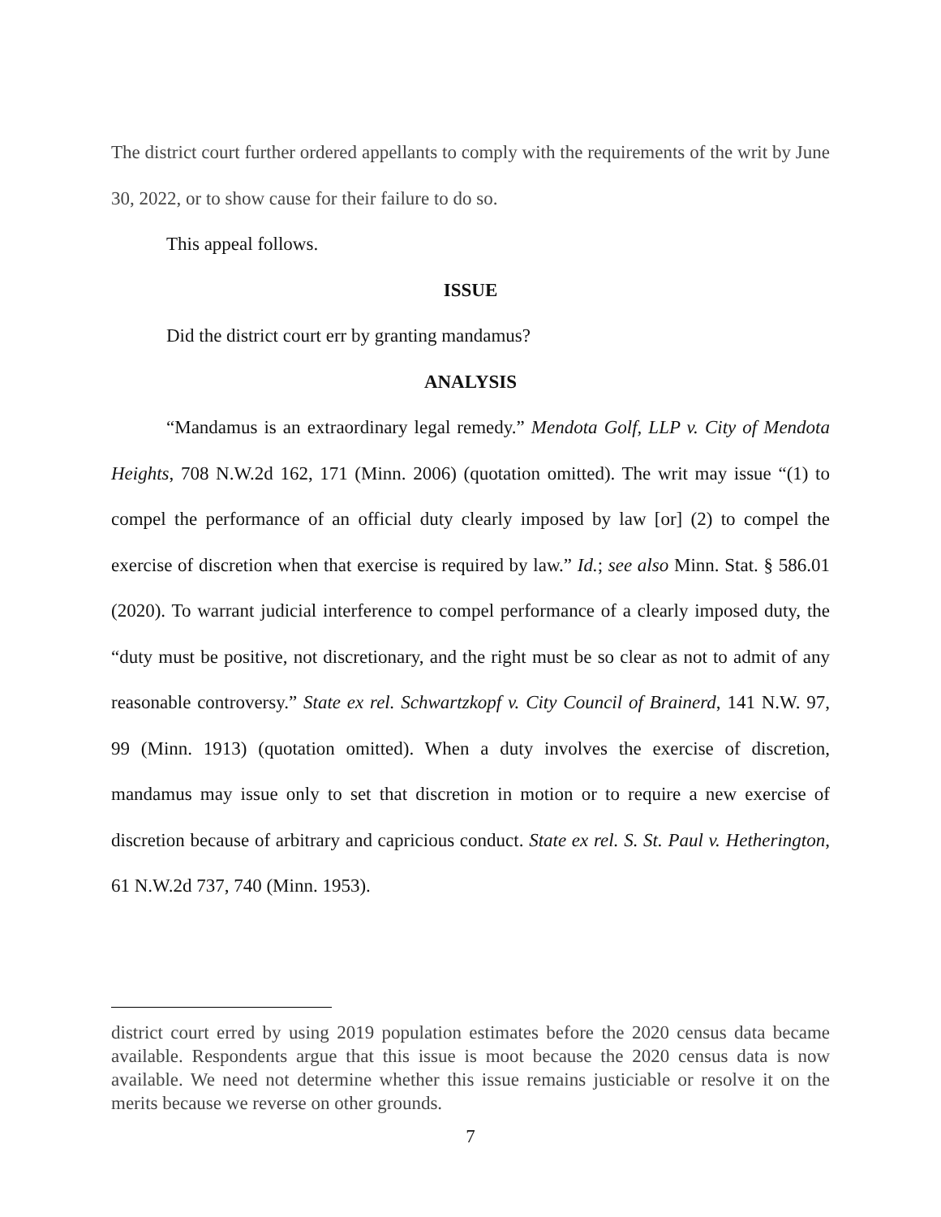The district court further ordered appellants to comply with the requirements of the writ by June 30, 2022, or to show cause for their failure to do so.
This appeal follows.
ISSUE
Did the district court err by granting mandamus?
ANALYSIS
“Mandamus is an extraordinary legal remedy.” Mendota Golf, LLP v. City of Mendota Heights, 708 N.W.2d 162, 171 (Minn. 2006) (quotation omitted). The writ may issue “(1) to compel the performance of an official duty clearly imposed by law [or] (2) to compel the exercise of discretion when that exercise is required by law.” Id.; see also Minn. Stat. § 586.01 (2020). To warrant judicial interference to compel performance of a clearly imposed duty, the “duty must be positive, not discretionary, and the right must be so clear as not to admit of any reasonable controversy.” State ex rel. Schwartzkopf v. City Council of Brainerd, 141 N.W. 97, 99 (Minn. 1913) (quotation omitted). When a duty involves the exercise of discretion, mandamus may issue only to set that discretion in motion or to require a new exercise of discretion because of arbitrary and capricious conduct. State ex rel. S. St. Paul v. Hetherington, 61 N.W.2d 737, 740 (Minn. 1953).
district court erred by using 2019 population estimates before the 2020 census data became available. Respondents argue that this issue is moot because the 2020 census data is now available. We need not determine whether this issue remains justiciable or resolve it on the merits because we reverse on other grounds.
7